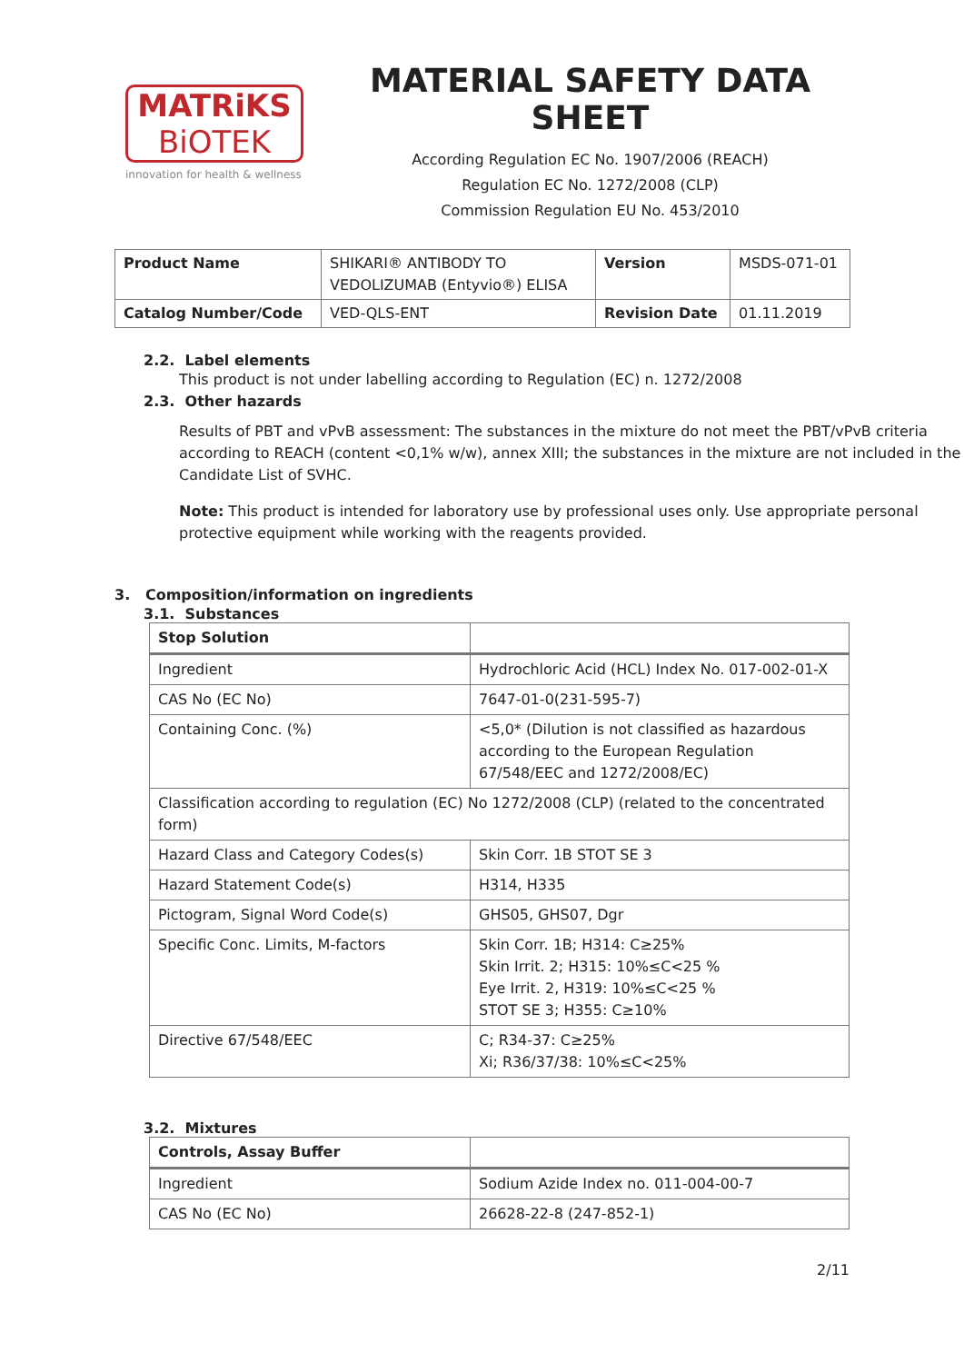MATRiKS
BiOTEK
innovation for health & wellness
MATERIAL SAFETY DATA SHEET
According Regulation EC No. 1907/2006 (REACH)
Regulation EC No. 1272/2008 (CLP)
Commission Regulation EU No. 453/2010
| Product Name | SHIKARI® ANTIBODY TO VEDOLIZUMAB (Entyvio®) ELISA | Version | MSDS-071-01 |
| Catalog Number/Code | VED-QLS-ENT | Revision Date | 01.11.2019 |
2.2. Label elements
This product is not under labelling according to Regulation (EC) n. 1272/2008
2.3. Other hazards
Results of PBT and vPvB assessment: The substances in the mixture do not meet the PBT/vPvB criteria according to REACH (content <0,1% w/w), annex XIII; the substances in the mixture are not included in the Candidate List of SVHC.
Note: This product is intended for laboratory use by professional uses only. Use appropriate personal protective equipment while working with the reagents provided.
3. Composition/information on ingredients
3.1. Substances
| Stop Solution | |
| --- | --- |
| Ingredient | Hydrochloric Acid (HCL) Index No. 017-002-01-X |
| CAS No (EC No) | 7647-01-0(231-595-7) |
| Containing Conc. (%) | <5,0* (Dilution is not classified as hazardous according to the European Regulation 67/548/EEC and 1272/2008/EC) |
| Classification according to regulation (EC) No 1272/2008 (CLP) (related to the concentrated form) | |
| Hazard Class and Category Codes(s) | Skin Corr. 1B STOT SE 3 |
| Hazard Statement Code(s) | H314, H335 |
| Pictogram, Signal Word Code(s) | GHS05, GHS07, Dgr |
| Specific Conc. Limits, M-factors | Skin Corr. 1B; H314: C≥25% Skin Irrit. 2; H315: 10%≤C<25 % Eye Irrit. 2, H319: 10%≤C<25 % STOT SE 3; H355: C≥10% |
| Directive 67/548/EEC | C; R34-37: C≥25% Xi; R36/37/38: 10%≤C<25% |
3.2. Mixtures
| Controls, Assay Buffer | |
| --- | --- |
| Ingredient | Sodium Azide Index no. 011-004-00-7 |
| CAS No (EC No) | 26628-22-8 (247-852-1) |
2/11